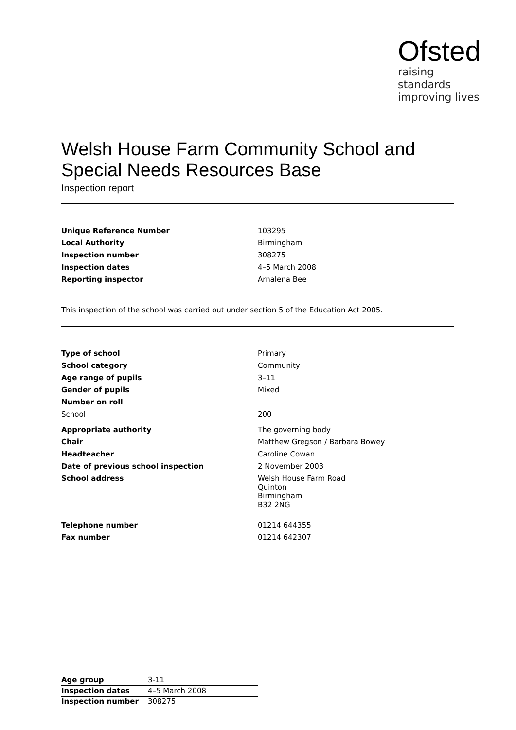Ofsted
raising standards
improving lives
Welsh House Farm Community School and Special Needs Resources Base
Inspection report
| Unique Reference Number | 103295 |
| Local Authority | Birmingham |
| Inspection number | 308275 |
| Inspection dates | 4–5 March 2008 |
| Reporting inspector | Arnalena Bee |
This inspection of the school was carried out under section 5 of the Education Act 2005.
| Type of school | Primary |
| School category | Community |
| Age range of pupils | 3–11 |
| Gender of pupils | Mixed |
| Number on roll | |
| School | 200 |
| Appropriate authority | The governing body |
| Chair | Matthew Gregson / Barbara Bowey |
| Headteacher | Caroline Cowan |
| Date of previous school inspection | 2 November 2003 |
| School address | Welsh House Farm Road Quinton Birmingham B32 2NG |
| Telephone number | 01214 644355 |
| Fax number | 01214 642307 |
| Age group | 3-11 |
| Inspection dates | 4–5 March 2008 |
| Inspection number | 308275 |